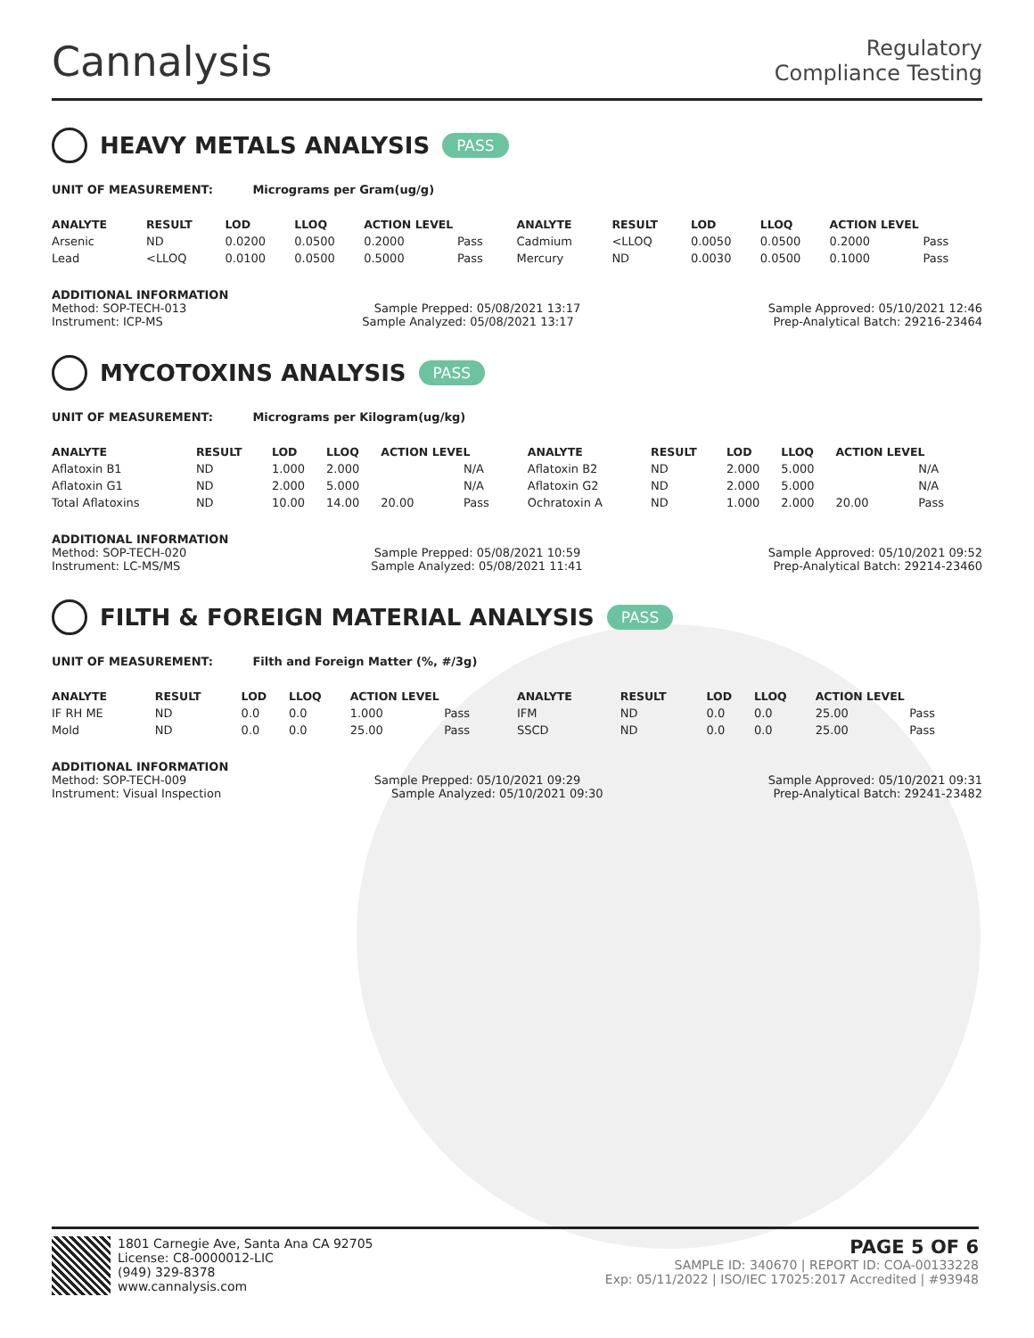Cannalysis
Regulatory
Compliance Testing
HEAVY METALS ANALYSIS PASS
UNIT OF MEASUREMENT: Micrograms per Gram(ug/g)
| ANALYTE | RESULT | LOD | LLOQ | ACTION LEVEL | | ANALYTE | RESULT | LOD | LLOQ | ACTION LEVEL | |
| --- | --- | --- | --- | --- | --- | --- | --- | --- | --- | --- | --- |
| Arsenic | ND | 0.0200 | 0.0500 | 0.2000 | Pass | Cadmium | <LLOQ | 0.0050 | 0.0500 | 0.2000 | Pass |
| Lead | <LLOQ | 0.0100 | 0.0500 | 0.5000 | Pass | Mercury | ND | 0.0030 | 0.0500 | 0.1000 | Pass |
ADDITIONAL INFORMATION
Method: SOP-TECH-013 Sample Prepped: 05/08/2021 13:17 Sample Approved: 05/10/2021 12:46
Instrument: ICP-MS Sample Analyzed: 05/08/2021 13:17 Prep-Analytical Batch: 29216-23464
MYCOTOXINS ANALYSIS PASS
UNIT OF MEASUREMENT: Micrograms per Kilogram(ug/kg)
| ANALYTE | RESULT | LOD | LLOQ | ACTION LEVEL | | ANALYTE | RESULT | LOD | LLOQ | ACTION LEVEL | |
| --- | --- | --- | --- | --- | --- | --- | --- | --- | --- | --- | --- |
| Aflatoxin B1 | ND | 1.000 | 2.000 | | N/A | Aflatoxin B2 | ND | 2.000 | 5.000 | | N/A |
| Aflatoxin G1 | ND | 2.000 | 5.000 | | N/A | Aflatoxin G2 | ND | 2.000 | 5.000 | | N/A |
| Total Aflatoxins | ND | 10.00 | 14.00 | 20.00 | Pass | Ochratoxin A | ND | 1.000 | 2.000 | 20.00 | Pass |
ADDITIONAL INFORMATION
Method: SOP-TECH-020 Sample Prepped: 05/08/2021 10:59 Sample Approved: 05/10/2021 09:52
Instrument: LC-MS/MS Sample Analyzed: 05/08/2021 11:41 Prep-Analytical Batch: 29214-23460
FILTH & FOREIGN MATERIAL ANALYSIS PASS
UNIT OF MEASUREMENT: Filth and Foreign Matter (%, #/3g)
| ANALYTE | RESULT | LOD | LLOQ | ACTION LEVEL | | ANALYTE | RESULT | LOD | LLOQ | ACTION LEVEL | |
| --- | --- | --- | --- | --- | --- | --- | --- | --- | --- | --- | --- |
| IF RH ME | ND | 0.0 | 0.0 | 1.000 | Pass | IFM | ND | 0.0 | 0.0 | 25.00 | Pass |
| Mold | ND | 0.0 | 0.0 | 25.00 | Pass | SSCD | ND | 0.0 | 0.0 | 25.00 | Pass |
ADDITIONAL INFORMATION
Method: SOP-TECH-009 Sample Prepped: 05/10/2021 09:29 Sample Approved: 05/10/2021 09:31
Instrument: Visual Inspection Sample Analyzed: 05/10/2021 09:30 Prep-Analytical Batch: 29241-23482
1801 Carnegie Ave, Santa Ana CA 92705
License: C8-0000012-LIC
(949) 329-8378
www.cannalysis.com
PAGE 5 OF 6
SAMPLE ID: 340670 | REPORT ID: COA-00133228
Exp: 05/11/2022 | ISO/IEC 17025:2017 Accredited | #93948